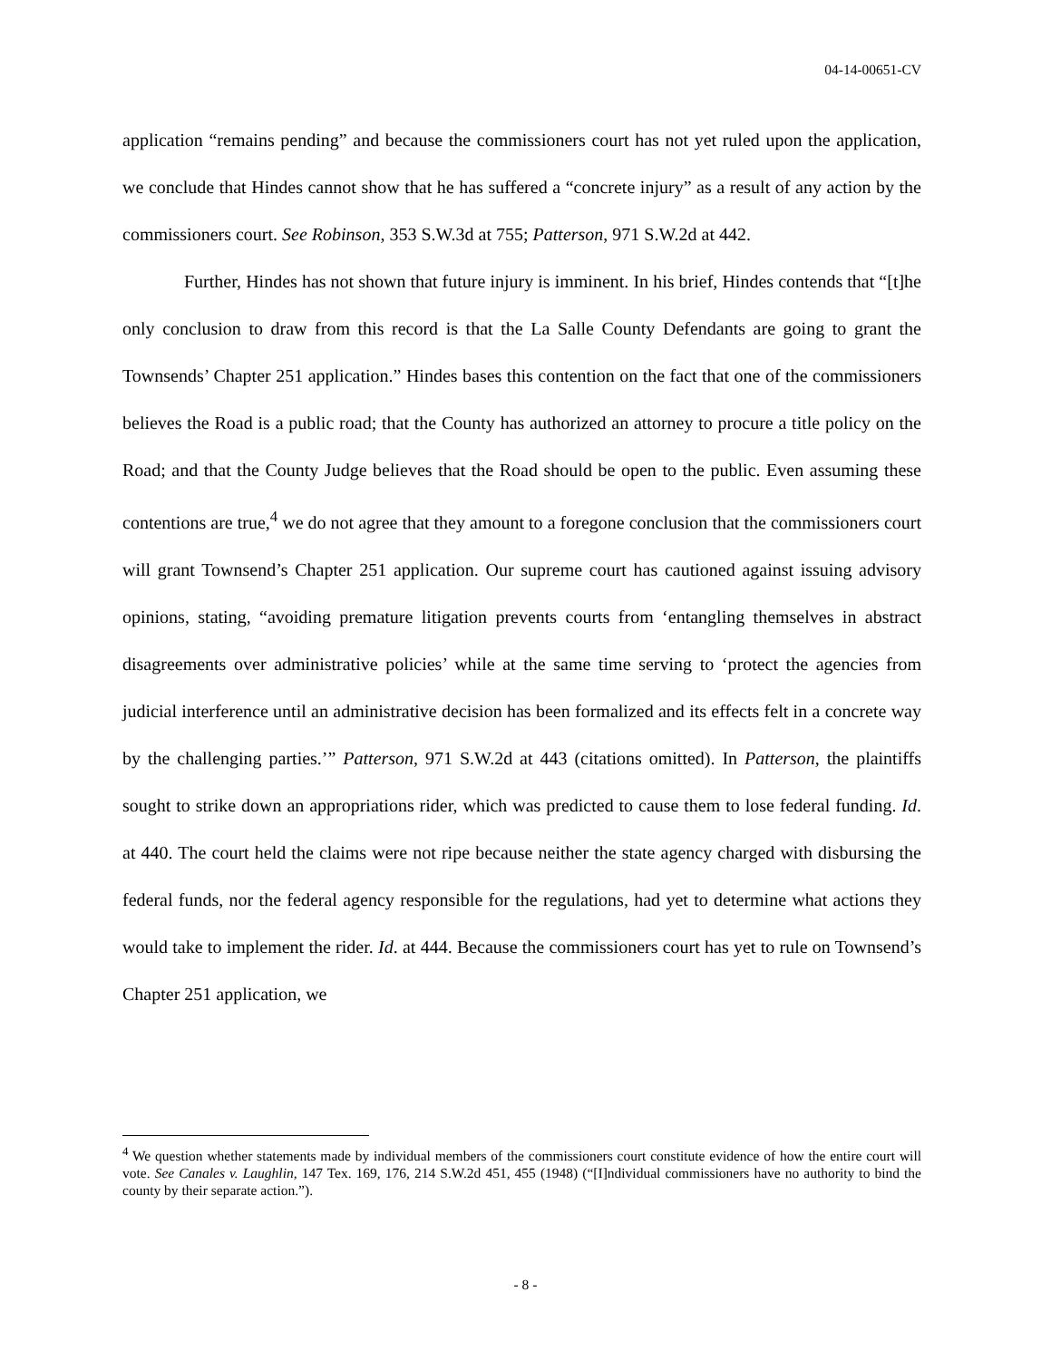04-14-00651-CV
application “remains pending” and because the commissioners court has not yet ruled upon the application, we conclude that Hindes cannot show that he has suffered a “concrete injury” as a result of any action by the commissioners court. See Robinson, 353 S.W.3d at 755; Patterson, 971 S.W.2d at 442.
Further, Hindes has not shown that future injury is imminent. In his brief, Hindes contends that “[t]he only conclusion to draw from this record is that the La Salle County Defendants are going to grant the Townsends’ Chapter 251 application.” Hindes bases this contention on the fact that one of the commissioners believes the Road is a public road; that the County has authorized an attorney to procure a title policy on the Road; and that the County Judge believes that the Road should be open to the public. Even assuming these contentions are true,<sup>4</sup> we do not agree that they amount to a foregone conclusion that the commissioners court will grant Townsend’s Chapter 251 application. Our supreme court has cautioned against issuing advisory opinions, stating, “avoiding premature litigation prevents courts from ‘entangling themselves in abstract disagreements over administrative policies’ while at the same time serving to ‘protect the agencies from judicial interference until an administrative decision has been formalized and its effects felt in a concrete way by the challenging parties.’” Patterson, 971 S.W.2d at 443 (citations omitted). In Patterson, the plaintiffs sought to strike down an appropriations rider, which was predicted to cause them to lose federal funding. Id. at 440. The court held the claims were not ripe because neither the state agency charged with disbursing the federal funds, nor the federal agency responsible for the regulations, had yet to determine what actions they would take to implement the rider. Id. at 444. Because the commissioners court has yet to rule on Townsend’s Chapter 251 application, we
<sup>4</sup> We question whether statements made by individual members of the commissioners court constitute evidence of how the entire court will vote. See Canales v. Laughlin, 147 Tex. 169, 176, 214 S.W.2d 451, 455 (1948) (“[I]ndividual commissioners have no authority to bind the county by their separate action.”).
- 8 -